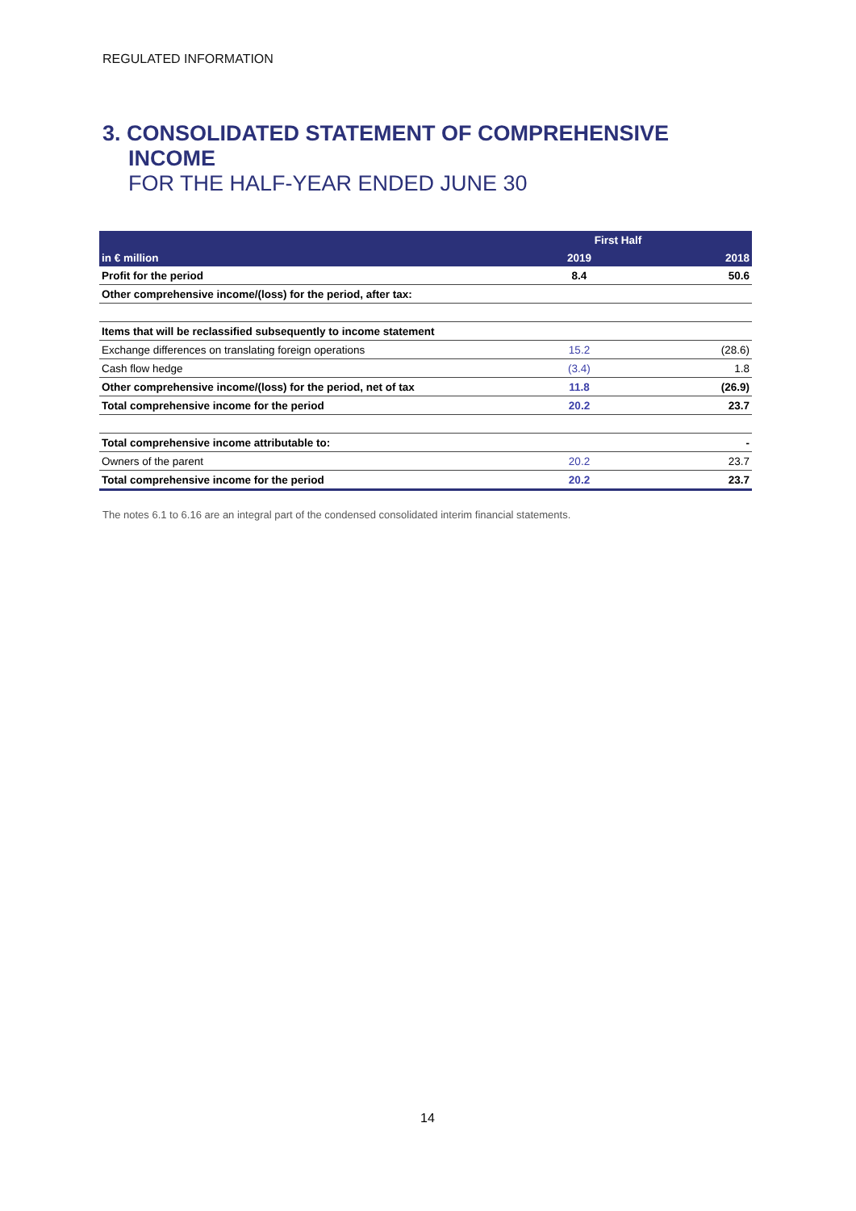REGULATED INFORMATION
3. CONSOLIDATED STATEMENT OF COMPREHENSIVE
INCOME
FOR THE HALF-YEAR ENDED JUNE 30
| | First Half | |
| --- | --- | --- |
| in € million | 2019 | 2018 |
| Profit for the period | 8.4 | 50.6 |
| Other comprehensive income/(loss) for the period, after tax: | | |
| Items that will be reclassified subsequently to income statement | | |
| Exchange differences on translating foreign operations | 15.2 | (28.6) |
| Cash flow hedge | (3.4) | 1.8 |
| Other comprehensive income/(loss) for the period, net of tax | 11.8 | (26.9) |
| Total comprehensive income for the period | 20.2 | 23.7 |
| Total comprehensive income attributable to: | | - |
| Owners of the parent | 20.2 | 23.7 |
| Total comprehensive income for the period | 20.2 | 23.7 |
The notes 6.1 to 6.16 are an integral part of the condensed consolidated interim financial statements.
14